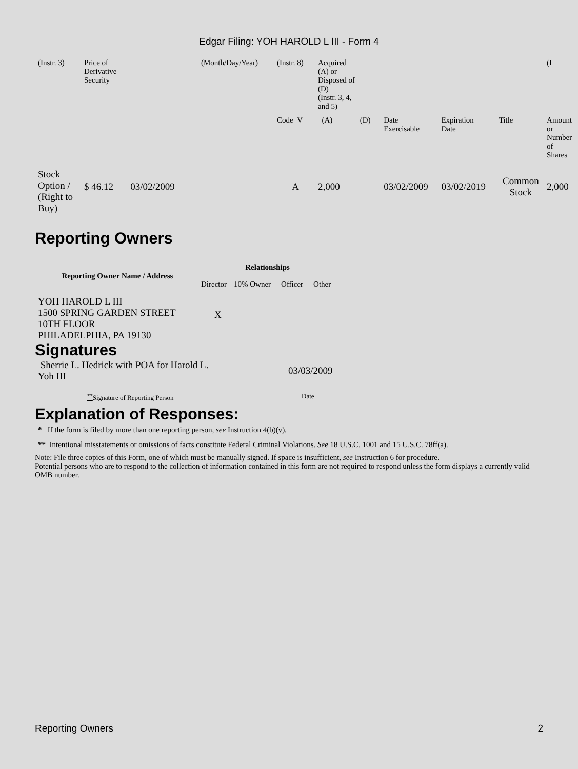Edgar Filing: YOH HAROLD L III - Form 4
| (Instr. 3) | Price of Derivative Security | (Month/Day/Year) | (Instr. 8) | Acquired (A) or Disposed of (D) (Instr. 3, 4, and 5) | | | | | (I |
| | | | Code V | (A) | (D) | Date Exercisable | Expiration Date | Title | Amount or Number of Shares |
| Stock Option / (Right to Buy) | $ 46.12 03/02/2009 | | A | 2,000 | | 03/02/2009 | 03/02/2019 | Common Stock | 2,000 |
Reporting Owners
| Reporting Owner Name / Address | Relationships | | | |
| --- | --- | --- | --- | --- |
| | Director | 10% Owner | Officer | Other |
| YOH HAROLD L III 1500 SPRING GARDEN STREET 10TH FLOOR PHILADELPHIA, PA 19130 | X | | | |
Signatures
| Sherrie L. Hedrick with POA for Harold L. Yoh III | 03/03/2009 |
| <sup>**</sup> Signature of Reporting Person | Date |
Explanation of Responses:
* If the form is filed by more than one reporting person, see Instruction 4(b)(v).
** Intentional misstatements or omissions of facts constitute Federal Criminal Violations. See 18 U.S.C. 1001 and 15 U.S.C. 78ff(a).
Note: File three copies of this Form, one of which must be manually signed. If space is insufficient, see Instruction 6 for procedure.
Potential persons who are to respond to the collection of information contained in this form are not required to respond unless the form displays a currently valid OMB number.
Reporting Owners 2